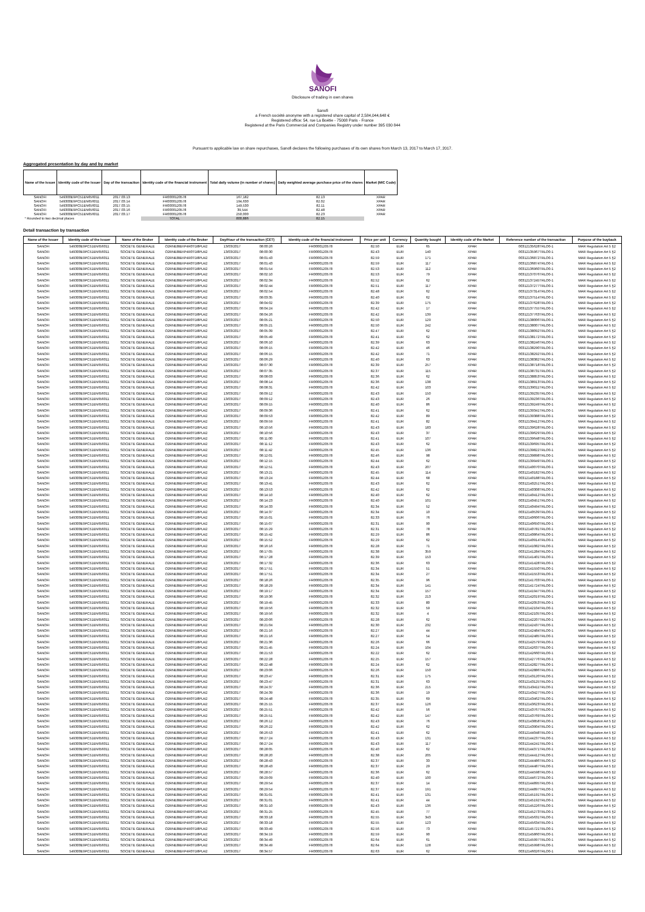SANOFI
Disclosure of trading in own shares
Sanofi
a French société anonyme with a registered share capital of 2,584,044,648 €
Registered office: 54, rue La Boétie - 75008 Paris - France
Registered at the Paris Commercial and Companies Registry under number 395 030 844
Pursuant to applicable law on share repurchases, Sanofi declares the following purchases of its own shares from March 13, 2017 to March 17, 2017.
Aggregated presentation by day and by market
| Name of the Issuer | Identity code of the Issuer | Day of the transaction | Identity code of the financial instrument | Total daily volume (in number of shares) | Daily weighted average purchase price of the shares | Market (MIC Code) |
| --- | --- | --- | --- | --- | --- | --- |
| SANOFI | 549300E9PC51EN656011 | 2017.03.13 | FR0000120578 | 167,182 | 82.13 | XPAR |
| SANOFI | 549300E9PC51EN656011 | 2017.03.14 | FR0000120578 | 194,630 | 82.02 | XPAR |
| SANOFI | 549300E9PC51EN656011 | 2017.03.15 | FR0000120578 | 149,530 | 82.11 | XPAR |
| SANOFI | 549300E9PC51EN656011 | 2017.03.16 | FR0000120578 | 39,544 | 82.48 | XPAR |
| SANOFI | 549300E9PC51EN656011 | 2017.03.17 | FR0000120578 | 250,000 | 82.23 | XPAR |
| * Rounded to two decimal places | | | TOTAL | 800,886 | 82.15 | |
Detail transaction by transaction
| Name of the Issuer | Identity code of the Issuer | Name of the Broker | Identity code of the Broker | Day/Hour of the transaction (CET) | | Identity code of the financial instrument | Price per unit | Currency | Quantity bought | Identity code of the Market | Reference number of the transaction | Purpose of the buyback |
| --- | --- | --- | --- | --- | --- | --- | --- | --- | --- | --- | --- | --- |
| SANOFI | 549300E9PC51EN656011 | SOCIETE GENERALE | O2RNE8IBXP4R0TD8PU42 | 13/03/2017 | 08:00:26 | FR0000120578 | 82.50 | EUR | 65 | XPAR | 00312135628TRLO0-1 | MAR Regulation Art 5 §2 |
| SANOFI | 549300E9PC51EN656011 | SOCIETE GENERALE | O2RNE8IBXP4R0TD8PU42 | 13/03/2017 | 08:00:30 | FR0000120578 | 82.43 | EUR | 140 | XPAR | 00312135967TRLO0-1 | MAR Regulation Art 5 §2 |
| SANOFI | 549300E9PC51EN656011 | SOCIETE GENERALE | O2RNE8IBXP4R0TD8PU42 | 13/03/2017 | 08:01:43 | FR0000120578 | 82.59 | EUR | 171 | XPAR | 00312136872TRLO0-1 | MAR Regulation Art 5 §2 |
| SANOFI | 549300E9PC51EN656011 | SOCIETE GENERALE | O2RNE8IBXP4R0TD8PU42 | 13/03/2017 | 08:01:43 | FR0000120578 | 82.59 | EUR | 117 | XPAR | 00312136874TRLO0-1 | MAR Regulation Art 5 §2 |
| SANOFI | 549300E9PC51EN656011 | SOCIETE GENERALE | O2RNE8IBXP4R0TD8PU42 | 13/03/2017 | 08:01:54 | FR0000120578 | 82.53 | EUR | 112 | XPAR | 00312136960TRLO0-1 | MAR Regulation Art 5 §2 |
| SANOFI | 549300E9PC51EN656011 | SOCIETE GENERALE | O2RNE8IBXP4R0TD8PU42 | 13/03/2017 | 08:02:10 | FR0000120578 | 82.53 | EUR | 79 | XPAR | 00312137076TRLO0-1 | MAR Regulation Art 5 §2 |
| SANOFI | 549300E9PC51EN656011 | SOCIETE GENERALE | O2RNE8IBXP4R0TD8PU42 | 13/03/2017 | 08:02:34 | FR0000120578 | 82.52 | EUR | 62 | XPAR | 00312137245TRLO0-1 | MAR Regulation Art 5 §2 |
| SANOFI | 549300E9PC51EN656011 | SOCIETE GENERALE | O2RNE8IBXP4R0TD8PU42 | 13/03/2017 | 08:02:44 | FR0000120578 | 82.51 | EUR | 117 | XPAR | 00312137277TRLO0-1 | MAR Regulation Art 5 §2 |
| SANOFI | 549300E9PC51EN656011 | SOCIETE GENERALE | O2RNE8IBXP4R0TD8PU42 | 13/03/2017 | 08:02:54 | FR0000120578 | 82.48 | EUR | 62 | XPAR | 00312137314TRLO0-1 | MAR Regulation Art 5 §2 |
| SANOFI | 549300E9PC51EN656011 | SOCIETE GENERALE | O2RNE8IBXP4R0TD8PU42 | 13/03/2017 | 08:03:35 | FR0000120578 | 82.40 | EUR | 62 | XPAR | 00312137514TRLO0-1 | MAR Regulation Art 5 §2 |
| SANOFI | 549300E9PC51EN656011 | SOCIETE GENERALE | O2RNE8IBXP4R0TD8PU42 | 13/03/2017 | 08:04:02 | FR0000120578 | 82.39 | EUR | 175 | XPAR | 00312137628TRLO0-1 | MAR Regulation Art 5 §2 |
| SANOFI | 549300E9PC51EN656011 | SOCIETE GENERALE | O2RNE8IBXP4R0TD8PU42 | 13/03/2017 | 08:04:24 | FR0000120578 | 82.42 | EUR | 17 | XPAR | 00312137755TRLO0-1 | MAR Regulation Art 5 §2 |
| SANOFI | 549300E9PC51EN656011 | SOCIETE GENERALE | O2RNE8IBXP4R0TD8PU42 | 13/03/2017 | 08:04:26 | FR0000120578 | 82.42 | EUR | 139 | XPAR | 00312137763TRLO0-1 | MAR Regulation Art 5 §2 |
| SANOFI | 549300E9PC51EN656011 | SOCIETE GENERALE | O2RNE8IBXP4R0TD8PU42 | 13/03/2017 | 08:05:21 | FR0000120578 | 82.50 | EUR | 129 | XPAR | 00312138006TRLO0-1 | MAR Regulation Art 5 §2 |
| SANOFI | 549300E9PC51EN656011 | SOCIETE GENERALE | O2RNE8IBXP4R0TD8PU42 | 13/03/2017 | 08:05:21 | FR0000120578 | 82.50 | EUR | 242 | XPAR | 00312138007TRLO0-1 | MAR Regulation Art 5 §2 |
| SANOFI | 549300E9PC51EN656011 | SOCIETE GENERALE | O2RNE8IBXP4R0TD8PU42 | 13/03/2017 | 08:05:39 | FR0000120578 | 82.47 | EUR | 62 | XPAR | 00312138092TRLO0-1 | MAR Regulation Art 5 §2 |
| SANOFI | 549300E9PC51EN656011 | SOCIETE GENERALE | O2RNE8IBXP4R0TD8PU42 | 13/03/2017 | 08:05:49 | FR0000120578 | 82.41 | EUR | 62 | XPAR | 00312138172TRLO0-1 | MAR Regulation Art 5 §2 |
| SANOFI | 549300E9PC51EN656011 | SOCIETE GENERALE | O2RNE8IBXP4R0TD8PU42 | 13/03/2017 | 08:06:10 | FR0000120578 | 82.39 | EUR | 63 | XPAR | 00312138246TRLO0-1 | MAR Regulation Art 5 §2 |
| SANOFI | 549300E9PC51EN656011 | SOCIETE GENERALE | O2RNE8IBXP4R0TD8PU42 | 13/03/2017 | 08:06:15 | FR0000120578 | 82.42 | EUR | 46 | XPAR | 00312138290TRLO0-1 | MAR Regulation Art 5 §2 |
| SANOFI | 549300E9PC51EN656011 | SOCIETE GENERALE | O2RNE8IBXP4R0TD8PU42 | 13/03/2017 | 08:06:15 | FR0000120578 | 82.42 | EUR | 71 | XPAR | 00312138292TRLO0-1 | MAR Regulation Art 5 §2 |
| SANOFI | 549300E9PC51EN656011 | SOCIETE GENERALE | O2RNE8IBXP4R0TD8PU42 | 13/03/2017 | 08:06:29 | FR0000120578 | 82.40 | EUR | 63 | XPAR | 00312138382TRLO0-1 | MAR Regulation Art 5 §2 |
| SANOFI | 549300E9PC51EN656011 | SOCIETE GENERALE | O2RNE8IBXP4R0TD8PU42 | 13/03/2017 | 08:07:30 | FR0000120578 | 82.39 | EUR | 257 | XPAR | 00312138718TRLO0-1 | MAR Regulation Art 5 §2 |
| SANOFI | 549300E9PC51EN656011 | SOCIETE GENERALE | O2RNE8IBXP4R0TD8PU42 | 13/03/2017 | 08:07:35 | FR0000120578 | 82.37 | EUR | 115 | XPAR | 00312138731TRLO0-1 | MAR Regulation Art 5 §2 |
| SANOFI | 549300E9PC51EN656011 | SOCIETE GENERALE | O2RNE8IBXP4R0TD8PU42 | 13/03/2017 | 08:08:03 | FR0000120578 | 82.36 | EUR | 62 | XPAR | 00312138853TRLO0-1 | MAR Regulation Art 5 §2 |
| SANOFI | 549300E9PC51EN656011 | SOCIETE GENERALE | O2RNE8IBXP4R0TD8PU42 | 13/03/2017 | 08:08:14 | FR0000120578 | 82.36 | EUR | 138 | XPAR | 00312138913TRLO0-1 | MAR Regulation Art 5 §2 |
| SANOFI | 549300E9PC51EN656011 | SOCIETE GENERALE | O2RNE8IBXP4R0TD8PU42 | 13/03/2017 | 08:08:31 | FR0000120578 | 82.42 | EUR | 103 | XPAR | 00312139011TRLO0-1 | MAR Regulation Art 5 §2 |
| SANOFI | 549300E9PC51EN656011 | SOCIETE GENERALE | O2RNE8IBXP4R0TD8PU42 | 13/03/2017 | 08:09:12 | FR0000120578 | 82.43 | EUR | 150 | XPAR | 00312139235TRLO0-1 | MAR Regulation Art 5 §2 |
| SANOFI | 549300E9PC51EN656011 | SOCIETE GENERALE | O2RNE8IBXP4R0TD8PU42 | 13/03/2017 | 08:09:12 | FR0000120578 | 82.43 | EUR | 26 | XPAR | 00312139236TRLO0-1 | MAR Regulation Art 5 §2 |
| SANOFI | 549300E9PC51EN656011 | SOCIETE GENERALE | O2RNE8IBXP4R0TD8PU42 | 13/03/2017 | 08:09:15 | FR0000120578 | 82.40 | EUR | 86 | XPAR | 00312139249TRLO0-1 | MAR Regulation Art 5 §2 |
| SANOFI | 549300E9PC51EN656011 | SOCIETE GENERALE | O2RNE8IBXP4R0TD8PU42 | 13/03/2017 | 08:09:36 | FR0000120578 | 82.41 | EUR | 62 | XPAR | 00312139341TRLO0-1 | MAR Regulation Art 5 §2 |
| SANOFI | 549300E9PC51EN656011 | SOCIETE GENERALE | O2RNE8IBXP4R0TD8PU42 | 13/03/2017 | 08:09:53 | FR0000120578 | 82.42 | EUR | 89 | XPAR | 00312139388TRLO0-1 | MAR Regulation Art 5 §2 |
| SANOFI | 549300E9PC51EN656011 | SOCIETE GENERALE | O2RNE8IBXP4R0TD8PU42 | 13/03/2017 | 08:09:59 | FR0000120578 | 82.41 | EUR | 82 | XPAR | 00312139412TRLO0-1 | MAR Regulation Art 5 §2 |
| SANOFI | 549300E9PC51EN656011 | SOCIETE GENERALE | O2RNE8IBXP4R0TD8PU42 | 13/03/2017 | 08:10:56 | FR0000120578 | 82.43 | EUR | 183 | XPAR | 00312139628TRLO0-1 | MAR Regulation Art 5 §2 |
| SANOFI | 549300E9PC51EN656011 | SOCIETE GENERALE | O2RNE8IBXP4R0TD8PU42 | 13/03/2017 | 08:10:56 | FR0000120578 | 82.43 | EUR | 37 | XPAR | 00312139629TRLO0-1 | MAR Regulation Art 5 §2 |
| SANOFI | 549300E9PC51EN656011 | SOCIETE GENERALE | O2RNE8IBXP4R0TD8PU42 | 13/03/2017 | 08:11:00 | FR0000120578 | 82.41 | EUR | 107 | XPAR | 00312139648TRLO0-1 | MAR Regulation Art 5 §2 |
| SANOFI | 549300E9PC51EN656011 | SOCIETE GENERALE | O2RNE8IBXP4R0TD8PU42 | 13/03/2017 | 08:11:12 | FR0000120578 | 82.43 | EUR | 62 | XPAR | 00312139695TRLO0-1 | MAR Regulation Art 5 §2 |
| SANOFI | 549300E9PC51EN656011 | SOCIETE GENERALE | O2RNE8IBXP4R0TD8PU42 | 13/03/2017 | 08:11:42 | FR0000120578 | 82.45 | EUR | 136 | XPAR | 00312139822TRLO0-1 | MAR Regulation Art 5 §2 |
| SANOFI | 549300E9PC51EN656011 | SOCIETE GENERALE | O2RNE8IBXP4R0TD8PU42 | 13/03/2017 | 08:12:01 | FR0000120578 | 82.46 | EUR | 98 | XPAR | 00312139898TRLO0-1 | MAR Regulation Art 5 §2 |
| SANOFI | 549300E9PC51EN656011 | SOCIETE GENERALE | O2RNE8IBXP4R0TD8PU42 | 13/03/2017 | 08:12:15 | FR0000120578 | 82.44 | EUR | 62 | XPAR | 00312139949TRLO0-1 | MAR Regulation Art 5 §2 |
| SANOFI | 549300E9PC51EN656011 | SOCIETE GENERALE | O2RNE8IBXP4R0TD8PU42 | 13/03/2017 | 08:12:51 | FR0000120578 | 82.43 | EUR | 207 | XPAR | 00312140070TRLO0-1 | MAR Regulation Art 5 §2 |
| SANOFI | 549300E9PC51EN656011 | SOCIETE GENERALE | O2RNE8IBXP4R0TD8PU42 | 13/03/2017 | 08:13:21 | FR0000120578 | 82.45 | EUR | 114 | XPAR | 00312140182TRLO0-1 | MAR Regulation Art 5 §2 |
| SANOFI | 549300E9PC51EN656011 | SOCIETE GENERALE | O2RNE8IBXP4R0TD8PU42 | 13/03/2017 | 08:13:24 | FR0000120578 | 82.44 | EUR | 68 | XPAR | 00312140188TRLO0-1 | MAR Regulation Art 5 §2 |
| SANOFI | 549300E9PC51EN656011 | SOCIETE GENERALE | O2RNE8IBXP4R0TD8PU42 | 13/03/2017 | 08:13:41 | FR0000120578 | 82.43 | EUR | 62 | XPAR | 00312140251TRLO0-1 | MAR Regulation Art 5 §2 |
| SANOFI | 549300E9PC51EN656011 | SOCIETE GENERALE | O2RNE8IBXP4R0TD8PU42 | 13/03/2017 | 08:13:53 | FR0000120578 | 82.42 | EUR | 62 | XPAR | 00312140308TRLO0-1 | MAR Regulation Art 5 §2 |
| SANOFI | 549300E9PC51EN656011 | SOCIETE GENERALE | O2RNE8IBXP4R0TD8PU42 | 13/03/2017 | 08:14:10 | FR0000120578 | 82.40 | EUR | 62 | XPAR | 00312140412TRLO0-1 | MAR Regulation Art 5 §2 |
| SANOFI | 549300E9PC51EN656011 | SOCIETE GENERALE | O2RNE8IBXP4R0TD8PU42 | 13/03/2017 | 08:14:23 | FR0000120578 | 82.40 | EUR | 101 | XPAR | 00312140451TRLO0-1 | MAR Regulation Art 5 §2 |
| SANOFI | 549300E9PC51EN656011 | SOCIETE GENERALE | O2RNE8IBXP4R0TD8PU42 | 13/03/2017 | 08:14:33 | FR0000120578 | 82.34 | EUR | 52 | XPAR | 00312140494TRLO0-1 | MAR Regulation Art 5 §2 |
| SANOFI | 549300E9PC51EN656011 | SOCIETE GENERALE | O2RNE8IBXP4R0TD8PU42 | 13/03/2017 | 08:14:37 | FR0000120578 | 82.34 | EUR | 10 | XPAR | 00312140539TRLO0-1 | MAR Regulation Art 5 §2 |
| SANOFI | 549300E9PC51EN656011 | SOCIETE GENERALE | O2RNE8IBXP4R0TD8PU42 | 13/03/2017 | 08:15:01 | FR0000120578 | 82.33 | EUR | 76 | XPAR | 00312140606TRLO0-1 | MAR Regulation Art 5 §2 |
| SANOFI | 549300E9PC51EN656011 | SOCIETE GENERALE | O2RNE8IBXP4R0TD8PU42 | 13/03/2017 | 08:15:07 | FR0000120578 | 82.31 | EUR | 90 | XPAR | 00312140650TRLO0-1 | MAR Regulation Art 5 §2 |
| SANOFI | 549300E9PC51EN656011 | SOCIETE GENERALE | O2RNE8IBXP4R0TD8PU42 | 13/03/2017 | 08:15:29 | FR0000120578 | 82.31 | EUR | 78 | XPAR | 00312140781TRLO0-1 | MAR Regulation Art 5 §2 |
| SANOFI | 549300E9PC51EN656011 | SOCIETE GENERALE | O2RNE8IBXP4R0TD8PU42 | 13/03/2017 | 08:15:42 | FR0000120578 | 82.29 | EUR | 86 | XPAR | 00312140864TRLO0-1 | MAR Regulation Art 5 §2 |
| SANOFI | 549300E9PC51EN656011 | SOCIETE GENERALE | O2RNE8IBXP4R0TD8PU42 | 13/03/2017 | 08:15:52 | FR0000120578 | 82.29 | EUR | 62 | XPAR | 00312140914TRLO0-1 | MAR Regulation Art 5 §2 |
| SANOFI | 549300E9PC51EN656011 | SOCIETE GENERALE | O2RNE8IBXP4R0TD8PU42 | 13/03/2017 | 08:16:16 | FR0000120578 | 82.28 | EUR | 71 | XPAR | 00312141082TRLO0-1 | MAR Regulation Art 5 §2 |
| SANOFI | 549300E9PC51EN656011 | SOCIETE GENERALE | O2RNE8IBXP4R0TD8PU42 | 13/03/2017 | 08:17:05 | FR0000120578 | 82.38 | EUR | 359 | XPAR | 00312141284TRLO0-1 | MAR Regulation Art 5 §2 |
| SANOFI | 549300E9PC51EN656011 | SOCIETE GENERALE | O2RNE8IBXP4R0TD8PU42 | 13/03/2017 | 08:17:28 | FR0000120578 | 82.39 | EUR | 153 | XPAR | 00312141401TRLO0-1 | MAR Regulation Art 5 §2 |
| SANOFI | 549300E9PC51EN656011 | SOCIETE GENERALE | O2RNE8IBXP4R0TD8PU42 | 13/03/2017 | 08:17:32 | FR0000120578 | 82.36 | EUR | 63 | XPAR | 00312141428TRLO0-1 | MAR Regulation Art 5 §2 |
| SANOFI | 549300E9PC51EN656011 | SOCIETE GENERALE | O2RNE8IBXP4R0TD8PU42 | 13/03/2017 | 08:17:51 | FR0000120578 | 82.34 | EUR | 51 | XPAR | 00312141550TRLO0-1 | MAR Regulation Art 5 §2 |
| SANOFI | 549300E9PC51EN656011 | SOCIETE GENERALE | O2RNE8IBXP4R0TD8PU42 | 13/03/2017 | 08:17:51 | FR0000120578 | 82.34 | EUR | 27 | XPAR | 00312141553TRLO0-1 | MAR Regulation Art 5 §2 |
| SANOFI | 549300E9PC51EN656011 | SOCIETE GENERALE | O2RNE8IBXP4R0TD8PU42 | 13/03/2017 | 08:18:26 | FR0000120578 | 82.35 | EUR | 96 | XPAR | 00312141703TRLO0-1 | MAR Regulation Art 5 §2 |
| SANOFI | 549300E9PC51EN656011 | SOCIETE GENERALE | O2RNE8IBXP4R0TD8PU42 | 13/03/2017 | 08:18:29 | FR0000120578 | 82.34 | EUR | 141 | XPAR | 00312141724TRLO0-1 | MAR Regulation Art 5 §2 |
| SANOFI | 549300E9PC51EN656011 | SOCIETE GENERALE | O2RNE8IBXP4R0TD8PU42 | 13/03/2017 | 08:19:17 | FR0000120578 | 82.34 | EUR | 157 | XPAR | 00312141947TRLO0-1 | MAR Regulation Art 5 §2 |
| SANOFI | 549300E9PC51EN656011 | SOCIETE GENERALE | O2RNE8IBXP4R0TD8PU42 | 13/03/2017 | 08:19:36 | FR0000120578 | 82.32 | EUR | 213 | XPAR | 00312142019TRLO0-1 | MAR Regulation Art 5 §2 |
| SANOFI | 549300E9PC51EN656011 | SOCIETE GENERALE | O2RNE8IBXP4R0TD8PU42 | 13/03/2017 | 08:19:45 | FR0000120578 | 82.33 | EUR | 80 | XPAR | 00312142053TRLO0-1 | MAR Regulation Art 5 §2 |
| SANOFI | 549300E9PC51EN656011 | SOCIETE GENERALE | O2RNE8IBXP4R0TD8PU42 | 13/03/2017 | 08:19:56 | FR0000120578 | 82.32 | EUR | 59 | XPAR | 00312142104TRLO0-1 | MAR Regulation Art 5 §2 |
| SANOFI | 549300E9PC51EN656011 | SOCIETE GENERALE | O2RNE8IBXP4R0TD8PU42 | 13/03/2017 | 08:19:56 | FR0000120578 | 82.32 | EUR | 4 | XPAR | 00312142105TRLO0-1 | MAR Regulation Art 5 §2 |
| SANOFI | 549300E9PC51EN656011 | SOCIETE GENERALE | O2RNE8IBXP4R0TD8PU42 | 13/03/2017 | 08:20:06 | FR0000120578 | 82.28 | EUR | 62 | XPAR | 00312142207TRLO0-1 | MAR Regulation Art 5 §2 |
| SANOFI | 549300E9PC51EN656011 | SOCIETE GENERALE | O2RNE8IBXP4R0TD8PU42 | 13/03/2017 | 08:21:04 | FR0000120578 | 82.30 | EUR | 232 | XPAR | 00312142437TRLO0-1 | MAR Regulation Art 5 §2 |
| SANOFI | 549300E9PC51EN656011 | SOCIETE GENERALE | O2RNE8IBXP4R0TD8PU42 | 13/03/2017 | 08:21:16 | FR0000120578 | 82.27 | EUR | 44 | XPAR | 00312142484TRLO0-1 | MAR Regulation Art 5 §2 |
| SANOFI | 549300E9PC51EN656011 | SOCIETE GENERALE | O2RNE8IBXP4R0TD8PU42 | 13/03/2017 | 08:21:16 | FR0000120578 | 82.27 | EUR | 54 | XPAR | 00312142485TRLO0-1 | MAR Regulation Art 5 §2 |
| SANOFI | 549300E9PC51EN656011 | SOCIETE GENERALE | O2RNE8IBXP4R0TD8PU42 | 13/03/2017 | 08:21:36 | FR0000120578 | 82.26 | EUR | 66 | XPAR | 00312142579TRLO0-1 | MAR Regulation Art 5 §2 |
| SANOFI | 549300E9PC51EN656011 | SOCIETE GENERALE | O2RNE8IBXP4R0TD8PU42 | 13/03/2017 | 08:21:45 | FR0000120578 | 82.24 | EUR | 104 | XPAR | 00312142637TRLO0-1 | MAR Regulation Art 5 §2 |
| SANOFI | 549300E9PC51EN656011 | SOCIETE GENERALE | O2RNE8IBXP4R0TD8PU42 | 13/03/2017 | 08:21:53 | FR0000120578 | 82.22 | EUR | 62 | XPAR | 00312142660TRLO0-1 | MAR Regulation Art 5 §2 |
| SANOFI | 549300E9PC51EN656011 | SOCIETE GENERALE | O2RNE8IBXP4R0TD8PU42 | 13/03/2017 | 08:22:28 | FR0000120578 | 82.25 | EUR | 157 | XPAR | 00312142776TRLO0-1 | MAR Regulation Art 5 §2 |
| SANOFI | 549300E9PC51EN656011 | SOCIETE GENERALE | O2RNE8IBXP4R0TD8PU42 | 13/03/2017 | 08:22:48 | FR0000120578 | 82.24 | EUR | 62 | XPAR | 00312142827TRLO0-1 | MAR Regulation Art 5 §2 |
| SANOFI | 549300E9PC51EN656011 | SOCIETE GENERALE | O2RNE8IBXP4R0TD8PU42 | 13/03/2017 | 08:23:06 | FR0000120578 | 82.26 | EUR | 150 | XPAR | 00312142886TRLO0-1 | MAR Regulation Art 5 §2 |
| SANOFI | 549300E9PC51EN656011 | SOCIETE GENERALE | O2RNE8IBXP4R0TD8PU42 | 13/03/2017 | 08:23:47 | FR0000120578 | 82.31 | EUR | 175 | XPAR | 00312143120TRLO0-1 | MAR Regulation Art 5 §2 |
| SANOFI | 549300E9PC51EN656011 | SOCIETE GENERALE | O2RNE8IBXP4R0TD8PU42 | 13/03/2017 | 08:23:47 | FR0000120578 | 82.31 | EUR | 63 | XPAR | 00312143125TRLO0-1 | MAR Regulation Art 5 §2 |
| SANOFI | 549300E9PC51EN656011 | SOCIETE GENERALE | O2RNE8IBXP4R0TD8PU42 | 13/03/2017 | 08:24:37 | FR0000120578 | 82.36 | EUR | 215 | XPAR | 00312143411TRLO0-1 | MAR Regulation Art 5 §2 |
| SANOFI | 549300E9PC51EN656011 | SOCIETE GENERALE | O2RNE8IBXP4R0TD8PU42 | 13/03/2017 | 08:24:39 | FR0000120578 | 82.36 | EUR | 19 | XPAR | 00312143427TRLO0-1 | MAR Regulation Art 5 §2 |
| SANOFI | 549300E9PC51EN656011 | SOCIETE GENERALE | O2RNE8IBXP4R0TD8PU42 | 13/03/2017 | 08:24:48 | FR0000120578 | 82.35 | EUR | 69 | XPAR | 00312143462TRLO0-1 | MAR Regulation Art 5 §2 |
| SANOFI | 549300E9PC51EN656011 | SOCIETE GENERALE | O2RNE8IBXP4R0TD8PU42 | 13/03/2017 | 08:25:15 | FR0000120578 | 82.37 | EUR | 126 | XPAR | 00312143623TRLO0-1 | MAR Regulation Art 5 §2 |
| SANOFI | 549300E9PC51EN656011 | SOCIETE GENERALE | O2RNE8IBXP4R0TD8PU42 | 13/03/2017 | 08:25:51 | FR0000120578 | 82.42 | EUR | 56 | XPAR | 00312143767TRLO0-1 | MAR Regulation Art 5 §2 |
| SANOFI | 549300E9PC51EN656011 | SOCIETE GENERALE | O2RNE8IBXP4R0TD8PU42 | 13/03/2017 | 08:25:51 | FR0000120578 | 82.42 | EUR | 147 | XPAR | 00312143769TRLO0-1 | MAR Regulation Art 5 §2 |
| SANOFI | 549300E9PC51EN656011 | SOCIETE GENERALE | O2RNE8IBXP4R0TD8PU42 | 13/03/2017 | 08:26:12 | FR0000120578 | 82.43 | EUR | 76 | XPAR | 00312143858TRLO0-1 | MAR Regulation Art 5 §2 |
| SANOFI | 549300E9PC51EN656011 | SOCIETE GENERALE | O2RNE8IBXP4R0TD8PU42 | 13/03/2017 | 08:26:22 | FR0000120578 | 82.42 | EUR | 62 | XPAR | 00312143904TRLO0-1 | MAR Regulation Art 5 §2 |
| SANOFI | 549300E9PC51EN656011 | SOCIETE GENERALE | O2RNE8IBXP4R0TD8PU42 | 13/03/2017 | 08:26:53 | FR0000120578 | 82.41 | EUR | 62 | XPAR | 00312144048TRLO0-1 | MAR Regulation Art 5 §2 |
| SANOFI | 549300E9PC51EN656011 | SOCIETE GENERALE | O2RNE8IBXP4R0TD8PU42 | 13/03/2017 | 08:27:24 | FR0000120578 | 82.43 | EUR | 131 | XPAR | 00312144237TRLO0-1 | MAR Regulation Art 5 §2 |
| SANOFI | 549300E9PC51EN656011 | SOCIETE GENERALE | O2RNE8IBXP4R0TD8PU42 | 13/03/2017 | 08:27:24 | FR0000120578 | 82.43 | EUR | 117 | XPAR | 00312144241TRLO0-1 | MAR Regulation Art 5 §2 |
| SANOFI | 549300E9PC51EN656011 | SOCIETE GENERALE | O2RNE8IBXP4R0TD8PU42 | 13/03/2017 | 08:28:05 | FR0000120578 | 82.40 | EUR | 62 | XPAR | 00312144371TRLO0-1 | MAR Regulation Art 5 §2 |
| SANOFI | 549300E9PC51EN656011 | SOCIETE GENERALE | O2RNE8IBXP4R0TD8PU42 | 13/03/2017 | 08:28:20 | FR0000120578 | 82.38 | EUR | 205 | XPAR | 00312144412TRLO0-1 | MAR Regulation Art 5 §2 |
| SANOFI | 549300E9PC51EN656011 | SOCIETE GENERALE | O2RNE8IBXP4R0TD8PU42 | 13/03/2017 | 08:28:43 | FR0000120578 | 82.37 | EUR | 33 | XPAR | 00312144486TRLO0-1 | MAR Regulation Art 5 §2 |
| SANOFI | 549300E9PC51EN656011 | SOCIETE GENERALE | O2RNE8IBXP4R0TD8PU42 | 13/03/2017 | 08:28:43 | FR0000120578 | 82.37 | EUR | 29 | XPAR | 00312144487TRLO0-1 | MAR Regulation Art 5 §2 |
| SANOFI | 549300E9PC51EN656011 | SOCIETE GENERALE | O2RNE8IBXP4R0TD8PU42 | 13/03/2017 | 08:28:57 | FR0000120578 | 82.36 | EUR | 62 | XPAR | 00312144598TRLO0-1 | MAR Regulation Art 5 §2 |
| SANOFI | 549300E9PC51EN656011 | SOCIETE GENERALE | O2RNE8IBXP4R0TD8PU42 | 13/03/2017 | 08:29:09 | FR0000120578 | 82.40 | EUR | 100 | XPAR | 00312144672TRLO0-1 | MAR Regulation Art 5 §2 |
| SANOFI | 549300E9PC51EN656011 | SOCIETE GENERALE | O2RNE8IBXP4R0TD8PU42 | 13/03/2017 | 08:29:54 | FR0000120578 | 82.37 | EUR | 14 | XPAR | 00312144895TRLO0-1 | MAR Regulation Art 5 §2 |
| SANOFI | 549300E9PC51EN656011 | SOCIETE GENERALE | O2RNE8IBXP4R0TD8PU42 | 13/03/2017 | 08:29:54 | FR0000120578 | 82.37 | EUR | 191 | XPAR | 00312144897TRLO0-1 | MAR Regulation Art 5 §2 |
| SANOFI | 549300E9PC51EN656011 | SOCIETE GENERALE | O2RNE8IBXP4R0TD8PU42 | 13/03/2017 | 08:31:01 | FR0000120578 | 82.41 | EUR | 131 | XPAR | 00312145191TRLO0-1 | MAR Regulation Art 5 §2 |
| SANOFI | 549300E9PC51EN656011 | SOCIETE GENERALE | O2RNE8IBXP4R0TD8PU42 | 13/03/2017 | 08:31:01 | FR0000120578 | 82.41 | EUR | 44 | XPAR | 00312145192TRLO0-1 | MAR Regulation Art 5 §2 |
| SANOFI | 549300E9PC51EN656011 | SOCIETE GENERALE | O2RNE8IBXP4R0TD8PU42 | 13/03/2017 | 08:31:10 | FR0000120578 | 82.43 | EUR | 136 | XPAR | 00312145226TRLO0-1 | MAR Regulation Art 5 §2 |
| SANOFI | 549300E9PC51EN656011 | SOCIETE GENERALE | O2RNE8IBXP4R0TD8PU42 | 13/03/2017 | 08:31:25 | FR0000120578 | 82.45 | EUR | 77 | XPAR | 00312145273TRLO0-1 | MAR Regulation Art 5 §2 |
| SANOFI | 549300E9PC51EN656011 | SOCIETE GENERALE | O2RNE8IBXP4R0TD8PU42 | 13/03/2017 | 08:33:18 | FR0000120578 | 82.55 | EUR | 343 | XPAR | 00312145631TRLO0-1 | MAR Regulation Art 5 §2 |
| SANOFI | 549300E9PC51EN656011 | SOCIETE GENERALE | O2RNE8IBXP4R0TD8PU42 | 13/03/2017 | 08:33:18 | FR0000120578 | 82.55 | EUR | 123 | XPAR | 00312145634TRLO0-1 | MAR Regulation Art 5 §2 |
| SANOFI | 549300E9PC51EN656011 | SOCIETE GENERALE | O2RNE8IBXP4R0TD8PU42 | 13/03/2017 | 08:33:49 | FR0000120578 | 82.56 | EUR | 73 | XPAR | 00312145721TRLO0-1 | MAR Regulation Art 5 §2 |
| SANOFI | 549300E9PC51EN656011 | SOCIETE GENERALE | O2RNE8IBXP4R0TD8PU42 | 13/03/2017 | 08:34:19 | FR0000120578 | 82.59 | EUR | 90 | XPAR | 00312145860TRLO0-1 | MAR Regulation Art 5 §2 |
| SANOFI | 549300E9PC51EN656011 | SOCIETE GENERALE | O2RNE8IBXP4R0TD8PU42 | 13/03/2017 | 08:34:49 | FR0000120578 | 82.64 | EUR | 61 | XPAR | 00312145997TRLO0-1 | MAR Regulation Art 5 §2 |
| SANOFI | 549300E9PC51EN656011 | SOCIETE GENERALE | O2RNE8IBXP4R0TD8PU42 | 13/03/2017 | 08:34:49 | FR0000120578 | 82.64 | EUR | 128 | XPAR | 00312145998TRLO0-1 | MAR Regulation Art 5 §2 |
| SANOFI | 549300E9PC51EN656011 | SOCIETE GENERALE | O2RNE8IBXP4R0TD8PU42 | 13/03/2017 | 08:34:57 | FR0000120578 | 82.63 | EUR | 62 | XPAR | 00312146026TRLO0-1 | MAR Regulation Art 5 §2 |